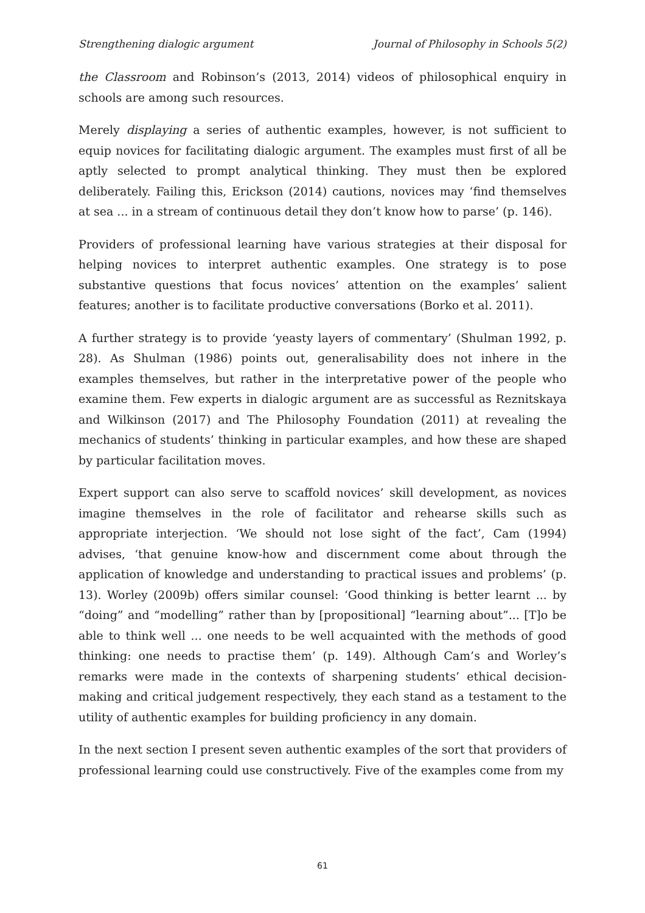Strengthening dialogic argument Journal of Philosophy in Schools 5(2)
the Classroom and Robinson’s (2013, 2014) videos of philosophical enquiry in schools are among such resources.
Merely displaying a series of authentic examples, however, is not sufficient to equip novices for facilitating dialogic argument. The examples must first of all be aptly selected to prompt analytical thinking. They must then be explored deliberately. Failing this, Erickson (2014) cautions, novices may ‘find themselves at sea ... in a stream of continuous detail they don’t know how to parse’ (p. 146).
Providers of professional learning have various strategies at their disposal for helping novices to interpret authentic examples. One strategy is to pose substantive questions that focus novices’ attention on the examples’ salient features; another is to facilitate productive conversations (Borko et al. 2011).
A further strategy is to provide ‘yeasty layers of commentary’ (Shulman 1992, p. 28). As Shulman (1986) points out, generalisability does not inhere in the examples themselves, but rather in the interpretative power of the people who examine them. Few experts in dialogic argument are as successful as Reznitskaya and Wilkinson (2017) and The Philosophy Foundation (2011) at revealing the mechanics of students’ thinking in particular examples, and how these are shaped by particular facilitation moves.
Expert support can also serve to scaffold novices’ skill development, as novices imagine themselves in the role of facilitator and rehearse skills such as appropriate interjection. ‘We should not lose sight of the fact’, Cam (1994) advises, ‘that genuine know-how and discernment come about through the application of knowledge and understanding to practical issues and problems’ (p. 13). Worley (2009b) offers similar counsel: ‘Good thinking is better learnt ... by “doing” and “modelling” rather than by [propositional] “learning about”... [T]o be able to think well ... one needs to be well acquainted with the methods of good thinking: one needs to practise them’ (p. 149). Although Cam’s and Worley’s remarks were made in the contexts of sharpening students’ ethical decision-making and critical judgement respectively, they each stand as a testament to the utility of authentic examples for building proficiency in any domain.
In the next section I present seven authentic examples of the sort that providers of professional learning could use constructively. Five of the examples come from my
61